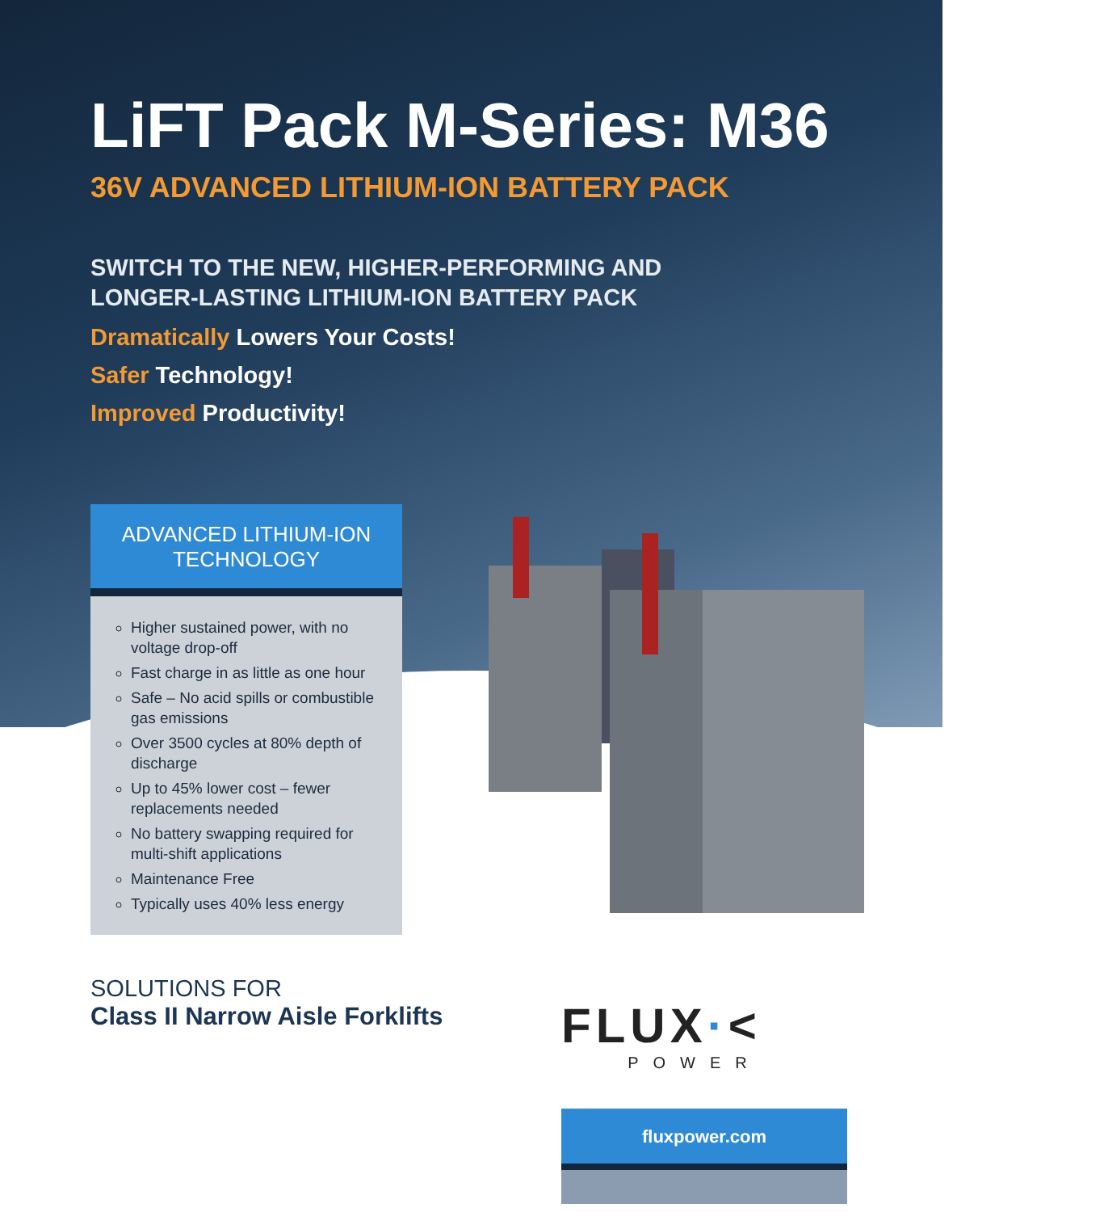LiFT Pack M-Series: M36
36V ADVANCED LITHIUM-ION BATTERY PACK
SWITCH TO THE NEW, HIGHER-PERFORMING AND
LONGER-LASTING LITHIUM-ION BATTERY PACK
Dramatically Lowers Your Costs!
Safer Technology!
Improved Productivity!
ADVANCED LITHIUM-ION
TECHNOLOGY
Higher sustained power, with no voltage drop-off
Fast charge in as little as one hour
Safe – No acid spills or combustible gas emissions
Over 3500 cycles at 80% depth of discharge
Up to 45% lower cost – fewer replacements needed
No battery swapping required for multi-shift applications
Maintenance Free
Typically uses 40% less energy
SOLUTIONS FOR
Class II Narrow Aisle Forklifts
FLUX·<
POWER
fluxpower.com